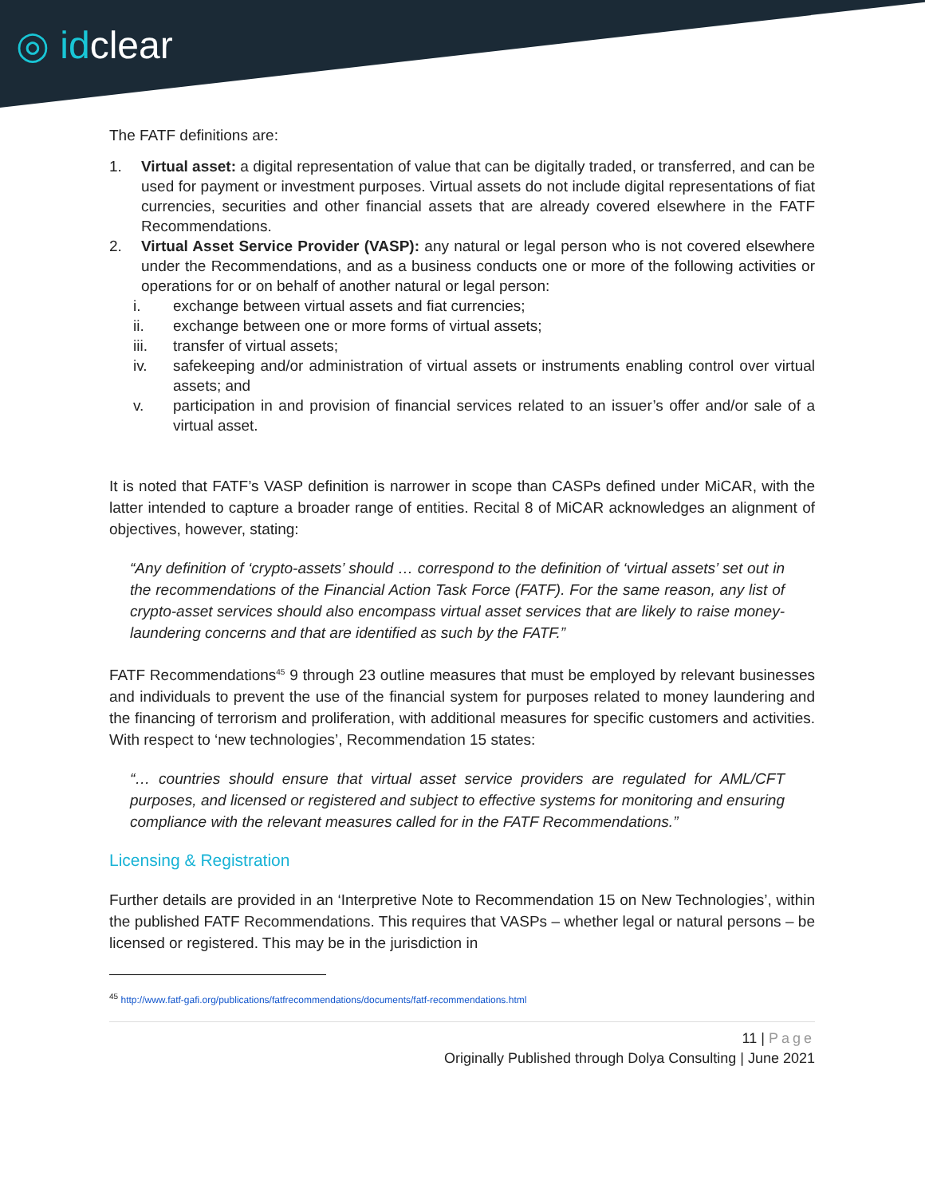◎ idclear
The FATF definitions are:
1. Virtual asset: a digital representation of value that can be digitally traded, or transferred, and can be used for payment or investment purposes. Virtual assets do not include digital representations of fiat currencies, securities and other financial assets that are already covered elsewhere in the FATF Recommendations.
2. Virtual Asset Service Provider (VASP): any natural or legal person who is not covered elsewhere under the Recommendations, and as a business conducts one or more of the following activities or operations for or on behalf of another natural or legal person:
i. exchange between virtual assets and fiat currencies;
ii. exchange between one or more forms of virtual assets;
iii. transfer of virtual assets;
iv. safekeeping and/or administration of virtual assets or instruments enabling control over virtual assets; and
v. participation in and provision of financial services related to an issuer’s offer and/or sale of a virtual asset.
It is noted that FATF’s VASP definition is narrower in scope than CASPs defined under MiCAR, with the latter intended to capture a broader range of entities. Recital 8 of MiCAR acknowledges an alignment of objectives, however, stating:
“Any definition of ‘crypto-assets’ should … correspond to the definition of ‘virtual assets’ set out in the recommendations of the Financial Action Task Force (FATF). For the same reason, any list of crypto-asset services should also encompass virtual asset services that are likely to raise money-laundering concerns and that are identified as such by the FATF.”
FATF Recommendations<sup>45</sup> 9 through 23 outline measures that must be employed by relevant businesses and individuals to prevent the use of the financial system for purposes related to money laundering and the financing of terrorism and proliferation, with additional measures for specific customers and activities. With respect to ‘new technologies’, Recommendation 15 states:
“… countries should ensure that virtual asset service providers are regulated for AML/CFT purposes, and licensed or registered and subject to effective systems for monitoring and ensuring compliance with the relevant measures called for in the FATF Recommendations.”
Licensing & Registration
Further details are provided in an ‘Interpretive Note to Recommendation 15 on New Technologies’, within the published FATF Recommendations. This requires that VASPs – whether legal or natural persons – be licensed or registered. This may be in the jurisdiction in
<sup>45</sup> http://www.fatf-gafi.org/publications/fatfrecommendations/documents/fatf-recommendations.html
11 | Page
Originally Published through Dolya Consulting | June 2021